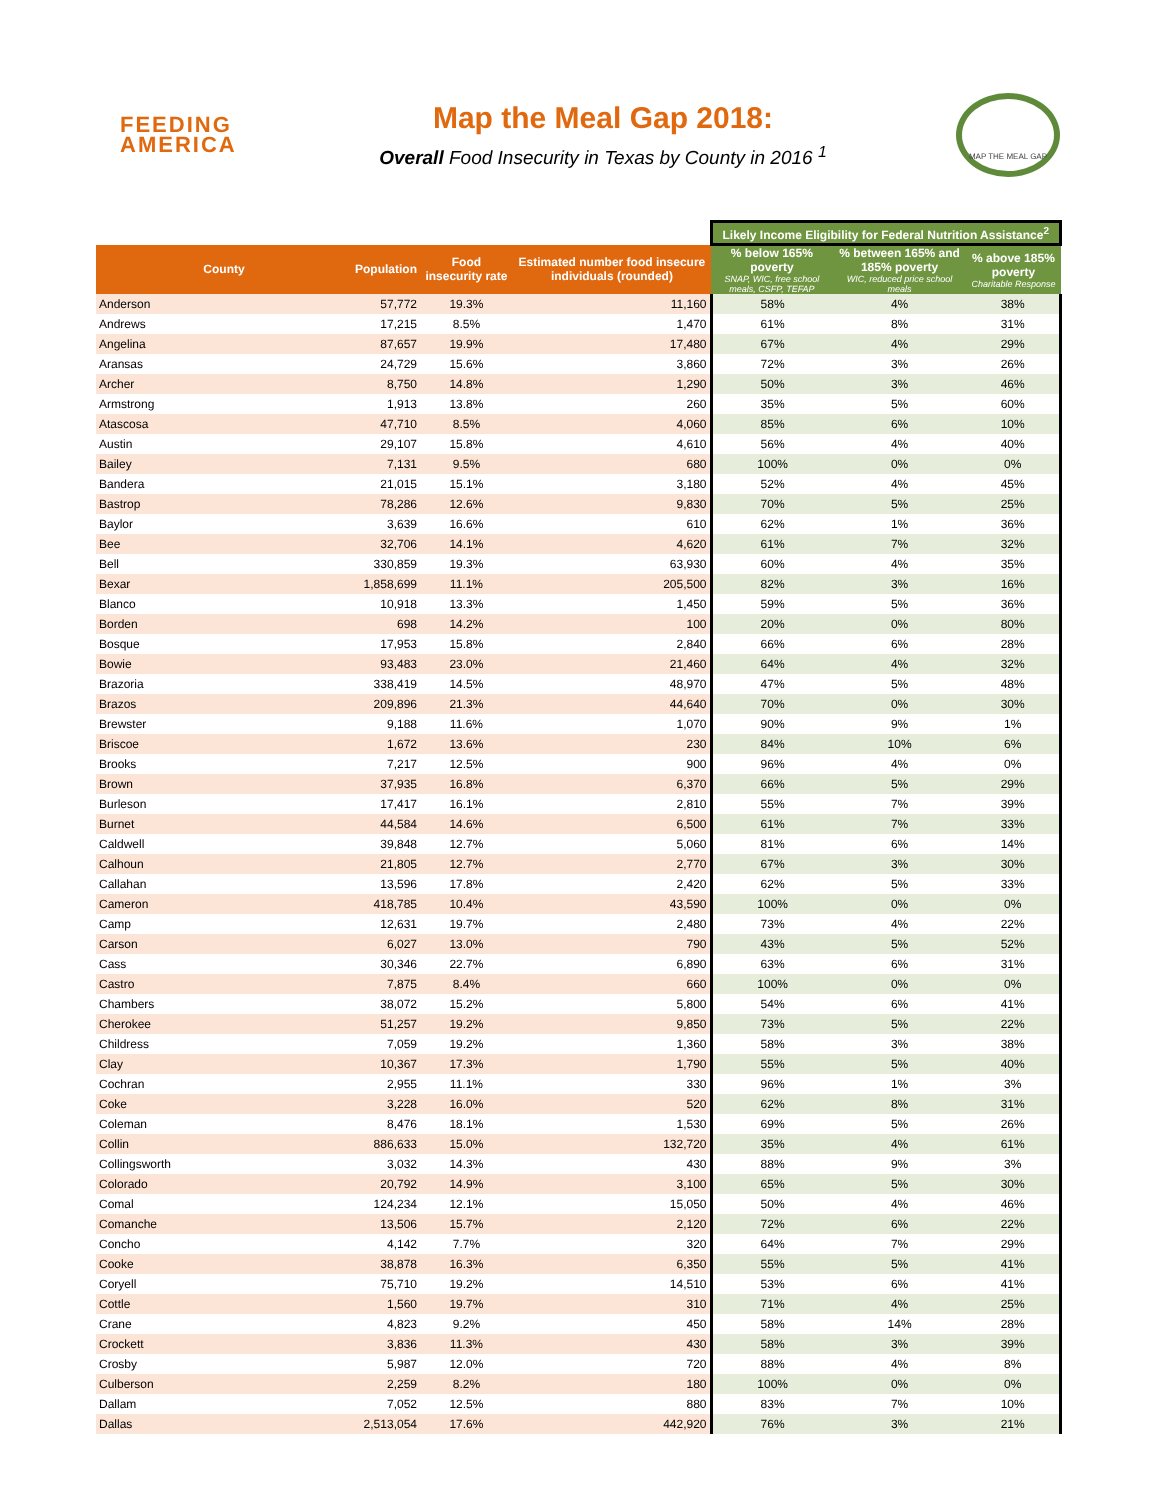FEEDING
AMERICA
Map the Meal Gap 2018:
Overall Food Insecurity in Texas by County in 2016 <sup>1</sup>
MAP THE MEAL GAP
| | | | | Likely Income Eligibility for Federal Nutrition Assistance<sup>2</sup> | | |
| --- | --- | --- | --- | --- | --- | --- |
| County | Population | Food insecurity rate | Estimated number food insecure individuals (rounded) | % below 165% poverty SNAP, WIC, free school meals, CSFP, TEFAP | % between 165% and 185% poverty WIC, reduced price school meals | % above 185% poverty Charitable Response |
| Anderson | 57,772 | 19.3% | 11,160 | 58% | 4% | 38% |
| Andrews | 17,215 | 8.5% | 1,470 | 61% | 8% | 31% |
| Angelina | 87,657 | 19.9% | 17,480 | 67% | 4% | 29% |
| Aransas | 24,729 | 15.6% | 3,860 | 72% | 3% | 26% |
| Archer | 8,750 | 14.8% | 1,290 | 50% | 3% | 46% |
| Armstrong | 1,913 | 13.8% | 260 | 35% | 5% | 60% |
| Atascosa | 47,710 | 8.5% | 4,060 | 85% | 6% | 10% |
| Austin | 29,107 | 15.8% | 4,610 | 56% | 4% | 40% |
| Bailey | 7,131 | 9.5% | 680 | 100% | 0% | 0% |
| Bandera | 21,015 | 15.1% | 3,180 | 52% | 4% | 45% |
| Bastrop | 78,286 | 12.6% | 9,830 | 70% | 5% | 25% |
| Baylor | 3,639 | 16.6% | 610 | 62% | 1% | 36% |
| Bee | 32,706 | 14.1% | 4,620 | 61% | 7% | 32% |
| Bell | 330,859 | 19.3% | 63,930 | 60% | 4% | 35% |
| Bexar | 1,858,699 | 11.1% | 205,500 | 82% | 3% | 16% |
| Blanco | 10,918 | 13.3% | 1,450 | 59% | 5% | 36% |
| Borden | 698 | 14.2% | 100 | 20% | 0% | 80% |
| Bosque | 17,953 | 15.8% | 2,840 | 66% | 6% | 28% |
| Bowie | 93,483 | 23.0% | 21,460 | 64% | 4% | 32% |
| Brazoria | 338,419 | 14.5% | 48,970 | 47% | 5% | 48% |
| Brazos | 209,896 | 21.3% | 44,640 | 70% | 0% | 30% |
| Brewster | 9,188 | 11.6% | 1,070 | 90% | 9% | 1% |
| Briscoe | 1,672 | 13.6% | 230 | 84% | 10% | 6% |
| Brooks | 7,217 | 12.5% | 900 | 96% | 4% | 0% |
| Brown | 37,935 | 16.8% | 6,370 | 66% | 5% | 29% |
| Burleson | 17,417 | 16.1% | 2,810 | 55% | 7% | 39% |
| Burnet | 44,584 | 14.6% | 6,500 | 61% | 7% | 33% |
| Caldwell | 39,848 | 12.7% | 5,060 | 81% | 6% | 14% |
| Calhoun | 21,805 | 12.7% | 2,770 | 67% | 3% | 30% |
| Callahan | 13,596 | 17.8% | 2,420 | 62% | 5% | 33% |
| Cameron | 418,785 | 10.4% | 43,590 | 100% | 0% | 0% |
| Camp | 12,631 | 19.7% | 2,480 | 73% | 4% | 22% |
| Carson | 6,027 | 13.0% | 790 | 43% | 5% | 52% |
| Cass | 30,346 | 22.7% | 6,890 | 63% | 6% | 31% |
| Castro | 7,875 | 8.4% | 660 | 100% | 0% | 0% |
| Chambers | 38,072 | 15.2% | 5,800 | 54% | 6% | 41% |
| Cherokee | 51,257 | 19.2% | 9,850 | 73% | 5% | 22% |
| Childress | 7,059 | 19.2% | 1,360 | 58% | 3% | 38% |
| Clay | 10,367 | 17.3% | 1,790 | 55% | 5% | 40% |
| Cochran | 2,955 | 11.1% | 330 | 96% | 1% | 3% |
| Coke | 3,228 | 16.0% | 520 | 62% | 8% | 31% |
| Coleman | 8,476 | 18.1% | 1,530 | 69% | 5% | 26% |
| Collin | 886,633 | 15.0% | 132,720 | 35% | 4% | 61% |
| Collingsworth | 3,032 | 14.3% | 430 | 88% | 9% | 3% |
| Colorado | 20,792 | 14.9% | 3,100 | 65% | 5% | 30% |
| Comal | 124,234 | 12.1% | 15,050 | 50% | 4% | 46% |
| Comanche | 13,506 | 15.7% | 2,120 | 72% | 6% | 22% |
| Concho | 4,142 | 7.7% | 320 | 64% | 7% | 29% |
| Cooke | 38,878 | 16.3% | 6,350 | 55% | 5% | 41% |
| Coryell | 75,710 | 19.2% | 14,510 | 53% | 6% | 41% |
| Cottle | 1,560 | 19.7% | 310 | 71% | 4% | 25% |
| Crane | 4,823 | 9.2% | 450 | 58% | 14% | 28% |
| Crockett | 3,836 | 11.3% | 430 | 58% | 3% | 39% |
| Crosby | 5,987 | 12.0% | 720 | 88% | 4% | 8% |
| Culberson | 2,259 | 8.2% | 180 | 100% | 0% | 0% |
| Dallam | 7,052 | 12.5% | 880 | 83% | 7% | 10% |
| Dallas | 2,513,054 | 17.6% | 442,920 | 76% | 3% | 21% |